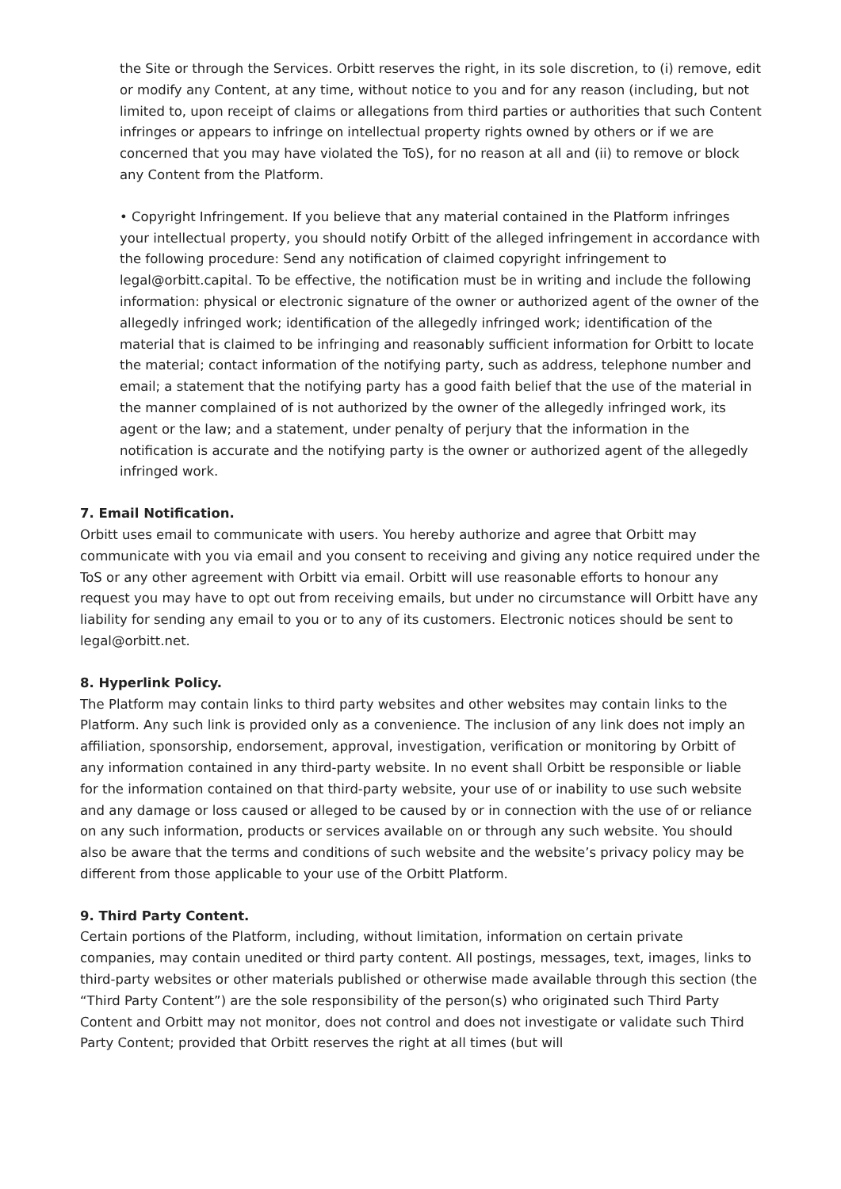the Site or through the Services. Orbitt reserves the right, in its sole discretion, to (i) remove, edit or modify any Content, at any time, without notice to you and for any reason (including, but not limited to, upon receipt of claims or allegations from third parties or authorities that such Content infringes or appears to infringe on intellectual property rights owned by others or if we are concerned that you may have violated the ToS), for no reason at all and (ii) to remove or block any Content from the Platform.
• Copyright Infringement. If you believe that any material contained in the Platform infringes your intellectual property, you should notify Orbitt of the alleged infringement in accordance with the following procedure: Send any notification of claimed copyright infringement to legal@orbitt.capital. To be effective, the notification must be in writing and include the following information: physical or electronic signature of the owner or authorized agent of the owner of the allegedly infringed work; identification of the allegedly infringed work; identification of the material that is claimed to be infringing and reasonably sufficient information for Orbitt to locate the material; contact information of the notifying party, such as address, telephone number and email; a statement that the notifying party has a good faith belief that the use of the material in the manner complained of is not authorized by the owner of the allegedly infringed work, its agent or the law; and a statement, under penalty of perjury that the information in the notification is accurate and the notifying party is the owner or authorized agent of the allegedly infringed work.
7. Email Notification.
Orbitt uses email to communicate with users. You hereby authorize and agree that Orbitt may communicate with you via email and you consent to receiving and giving any notice required under the ToS or any other agreement with Orbitt via email. Orbitt will use reasonable efforts to honour any request you may have to opt out from receiving emails, but under no circumstance will Orbitt have any liability for sending any email to you or to any of its customers. Electronic notices should be sent to legal@orbitt.net.
8. Hyperlink Policy.
The Platform may contain links to third party websites and other websites may contain links to the Platform. Any such link is provided only as a convenience. The inclusion of any link does not imply an affiliation, sponsorship, endorsement, approval, investigation, verification or monitoring by Orbitt of any information contained in any third-party website. In no event shall Orbitt be responsible or liable for the information contained on that third-party website, your use of or inability to use such website and any damage or loss caused or alleged to be caused by or in connection with the use of or reliance on any such information, products or services available on or through any such website. You should also be aware that the terms and conditions of such website and the website’s privacy policy may be different from those applicable to your use of the Orbitt Platform.
9. Third Party Content.
Certain portions of the Platform, including, without limitation, information on certain private companies, may contain unedited or third party content. All postings, messages, text, images, links to third-party websites or other materials published or otherwise made available through this section (the “Third Party Content”) are the sole responsibility of the person(s) who originated such Third Party Content and Orbitt may not monitor, does not control and does not investigate or validate such Third Party Content; provided that Orbitt reserves the right at all times (but will